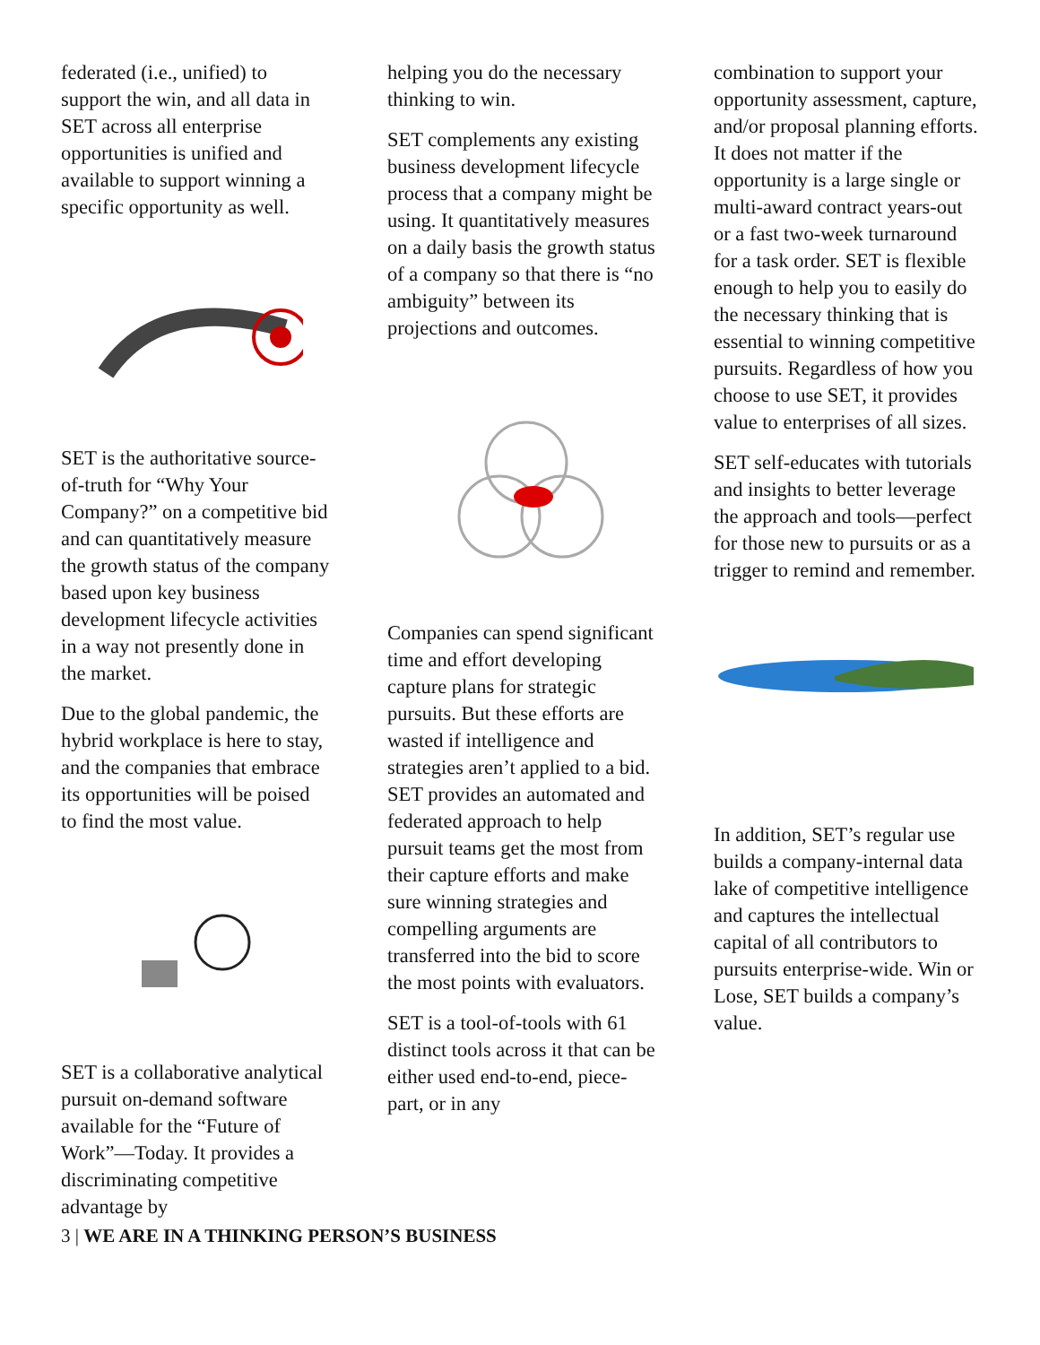federated (i.e., unified) to support the win, and all data in SET across all enterprise opportunities is unified and available to support winning a specific opportunity as well.
SET is the authoritative source-of-truth for “Why Your Company?” on a competitive bid and can quantitatively measure the growth status of the company based upon key business development lifecycle activities in a way not presently done in the market.
Due to the global pandemic, the hybrid workplace is here to stay, and the companies that embrace its opportunities will be poised to find the most value.
SET is a collaborative analytical pursuit on-demand software available for the “Future of Work”—Today. It provides a discriminating competitive advantage by
helping you do the necessary thinking to win.
SET complements any existing business development lifecycle process that a company might be using. It quantitatively measures on a daily basis the growth status of a company so that there is “no ambiguity” between its projections and outcomes.
Companies can spend significant time and effort developing capture plans for strategic pursuits. But these efforts are wasted if intelligence and strategies aren’t applied to a bid. SET provides an automated and federated approach to help pursuit teams get the most from their capture efforts and make sure winning strategies and compelling arguments are transferred into the bid to score the most points with evaluators.
SET is a tool-of-tools with 61 distinct tools across it that can be either used end-to-end, piece-part, or in any
combination to support your opportunity assessment, capture, and/or proposal planning efforts. It does not matter if the opportunity is a large single or multi-award contract years-out or a fast two-week turnaround for a task order. SET is flexible enough to help you to easily do the necessary thinking that is essential to winning competitive pursuits. Regardless of how you choose to use SET, it provides value to enterprises of all sizes.
SET self-educates with tutorials and insights to better leverage the approach and tools—perfect for those new to pursuits or as a trigger to remind and remember.
In addition, SET’s regular use builds a company-internal data lake of competitive intelligence and captures the intellectual capital of all contributors to pursuits enterprise-wide. Win or Lose, SET builds a company’s value.
3 | WE ARE IN A THINKING PERSON’S BUSINESS